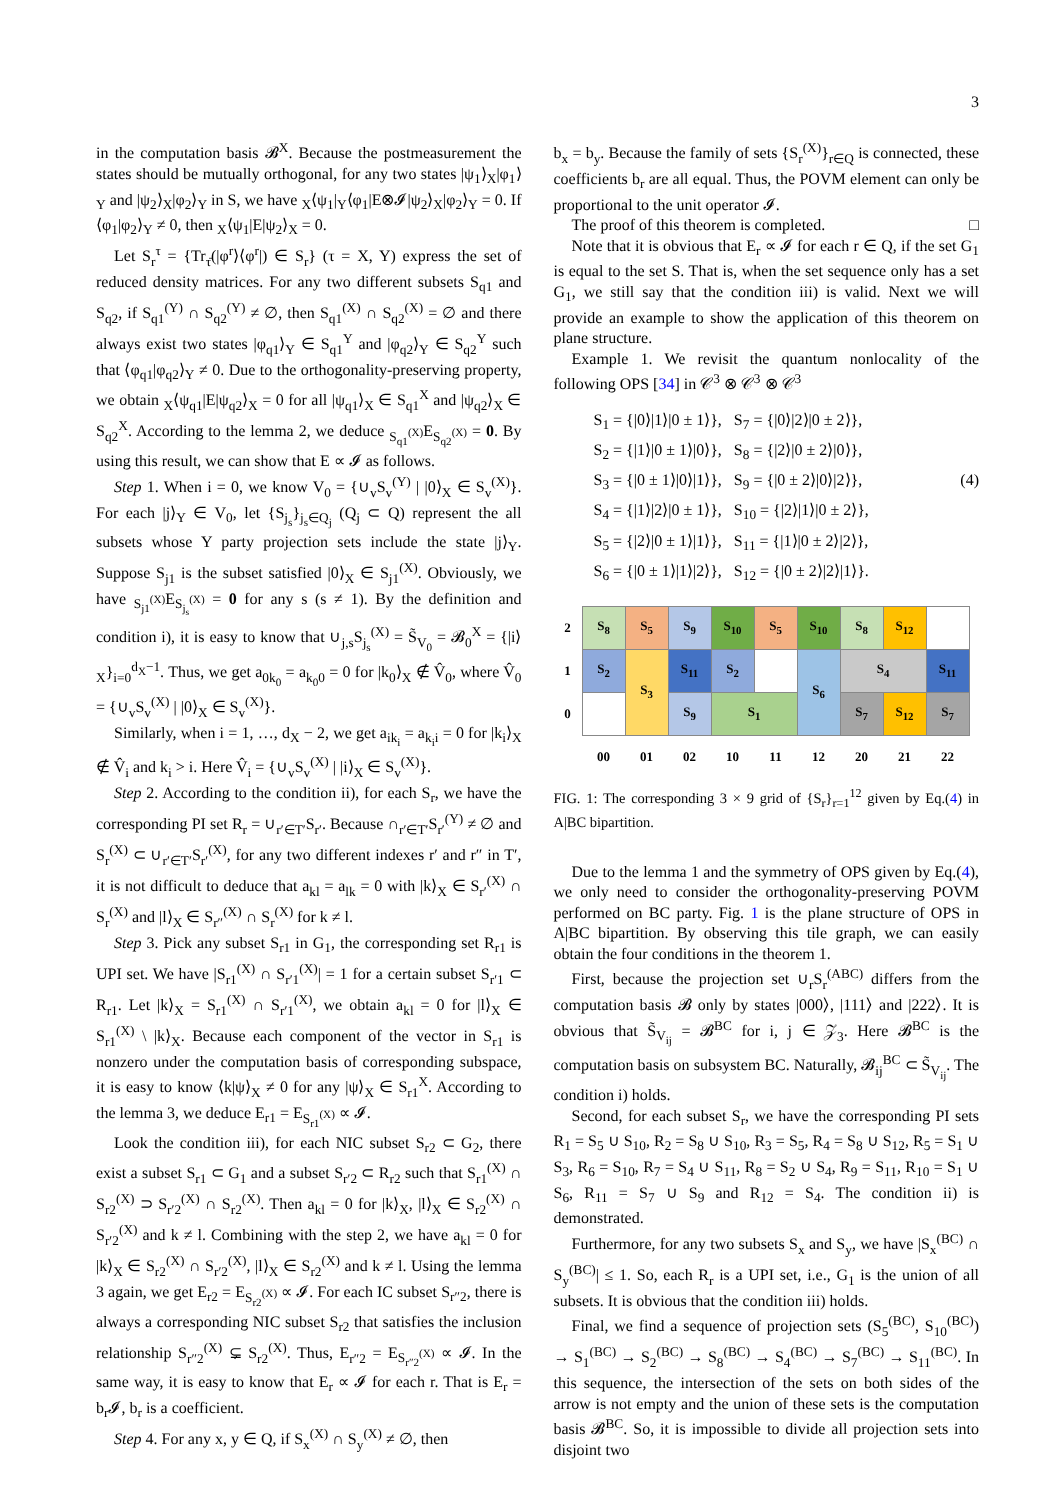3
in the computation basis 𝓑<sup>X</sup>. Because the postmeasurement the states should be mutually orthogonal, for any two states |ψ<sub>1</sub>⟩<sub>X</sub>|φ<sub>1</sub>⟩<sub>Y</sub> and |ψ<sub>2</sub>⟩<sub>X</sub>|φ<sub>2</sub>⟩<sub>Y</sub> in S, we have <sub>X</sub>⟨ψ<sub>1</sub>|<sub>Y</sub>⟨φ<sub>1</sub>|E⊗𝓘|ψ<sub>2</sub>⟩<sub>X</sub>|φ<sub>2</sub>⟩<sub>Y</sub> = 0. If ⟨φ<sub>1</sub>|φ<sub>2</sub>⟩<sub>Y</sub> ≠ 0, then <sub>X</sub>⟨ψ<sub>1</sub>|E|ψ<sub>2</sub>⟩<sub>X</sub> = 0.
Let S<sub>r</sub><sup>τ</sup> = {Tr<sub>τ̄</sub>(|φ<sup>r</sup>⟩⟨φ<sup>r</sup>|) ∈ S<sub>r</sub>} (τ = X, Y) express the set of reduced density matrices. For any two different subsets S<sub>q1</sub> and S<sub>q2</sub>, if S<sub>q1</sub><sup>(Y)</sup> ∩ S<sub>q2</sub><sup>(Y)</sup> ≠ ∅, then S<sub>q1</sub><sup>(X)</sup> ∩ S<sub>q2</sub><sup>(X)</sup> = ∅ and there always exist two states |φ<sub>q1</sub>⟩<sub>Y</sub> ∈ S<sub>q1</sub><sup>Y</sup> and |φ<sub>q2</sub>⟩<sub>Y</sub> ∈ S<sub>q2</sub><sup>Y</sup> such that ⟨φ<sub>q1</sub>|φ<sub>q2</sub>⟩<sub>Y</sub> ≠ 0. Due to the orthogonality-preserving property, we obtain <sub>X</sub>⟨ψ<sub>q1</sub>|E|ψ<sub>q2</sub>⟩<sub>X</sub> = 0 for all |ψ<sub>q1</sub>⟩<sub>X</sub> ∈ S<sub>q1</sub><sup>X</sup> and |ψ<sub>q2</sub>⟩<sub>X</sub> ∈ S<sub>q2</sub><sup>X</sup>. According to the lemma 2, we deduce <sub>S<sub>q1</sub><sup>(X)</sup></sub>E<sub>S<sub>q2</sub><sup>(X)</sup></sub> = 0. By using this result, we can show that E ∝ 𝓘 as follows.
Step 1. When i = 0, we know V<sub>0</sub> = {∪<sub>v</sub>S<sub>v</sub><sup>(Y)</sup> | |0⟩<sub>X</sub> ∈ S<sub>v</sub><sup>(X)</sup>}. For each |j⟩<sub>Y</sub> ∈ V<sub>0</sub>, let {S<sub>j<sub>s</sub></sub>}<sub>j<sub>s</sub>∈Q<sub>j</sub></sub> (Q<sub>j</sub> ⊂ Q) represent the all subsets whose Y party projection sets include the state |j⟩<sub>Y</sub>. Suppose S<sub>j1</sub> is the subset satisfied |0⟩<sub>X</sub> ∈ S<sub>j1</sub><sup>(X)</sup>. Obviously, we have <sub>S<sub>j1</sub><sup>(X)</sup></sub>E<sub>S<sub>j<sub>s</sub></sub><sup>(X)</sup></sub> = 0 for any s (s ≠ 1). By the definition and condition i), it is easy to know that ∪<sub>j,s</sub>S<sub>j<sub>s</sub></sub><sup>(X)</sup> = S̃<sub>V<sub>0</sub></sub> = 𝓑<sub>0</sub><sup>X</sup> = {|i⟩<sub>X</sub>}<sub>i=0</sub><sup>d<sub>X</sub>−1</sup>. Thus, we get a<sub>0k<sub>0</sub></sub> = a<sub>k<sub>0</sub>0</sub> = 0 for |k<sub>0</sub>⟩<sub>X</sub> ∉ V̂<sub>0</sub>, where V̂<sub>0</sub> = {∪<sub>v</sub>S<sub>v</sub><sup>(X)</sup> | |0⟩<sub>X</sub> ∈ S<sub>v</sub><sup>(X)</sup>}.
Similarly, when i = 1, …, d<sub>X</sub> − 2, we get a<sub>ik<sub>i</sub></sub> = a<sub>k<sub>i</sub>i</sub> = 0 for |k<sub>i</sub>⟩<sub>X</sub> ∉ V̂<sub>i</sub> and k<sub>i</sub> > i. Here V̂<sub>i</sub> = {∪<sub>v</sub>S<sub>v</sub><sup>(X)</sup> | |i⟩<sub>X</sub> ∈ S<sub>v</sub><sup>(X)</sup>}.
Step 2. According to the condition ii), for each S<sub>r</sub>, we have the corresponding PI set R<sub>r</sub> = ∪<sub>r′∈T′</sub>S<sub>r′</sub>. Because ∩<sub>r′∈T′</sub>S<sub>r′</sub><sup>(Y)</sup> ≠ ∅ and S<sub>r</sub><sup>(X)</sup> ⊂ ∪<sub>r′∈T′</sub>S<sub>r′</sub><sup>(X)</sup>, for any two different indexes r′ and r″ in T′, it is not difficult to deduce that a<sub>kl</sub> = a<sub>lk</sub> = 0 with |k⟩<sub>X</sub> ∈ S<sub>r′</sub><sup>(X)</sup> ∩ S<sub>r</sub><sup>(X)</sup> and |l⟩<sub>X</sub> ∈ S<sub>r″</sub><sup>(X)</sup> ∩ S<sub>r</sub><sup>(X)</sup> for k ≠ l.
Step 3. Pick any subset S<sub>r1</sub> in G<sub>1</sub>, the corresponding set R<sub>r1</sub> is UPI set. We have |S<sub>r1</sub><sup>(X)</sup> ∩ S<sub>r′1</sub><sup>(X)</sup>| = 1 for a certain subset S<sub>r′1</sub> ⊂ R<sub>r1</sub>. Let |k⟩<sub>X</sub> = S<sub>r1</sub><sup>(X)</sup> ∩ S<sub>r′1</sub><sup>(X)</sup>, we obtain a<sub>kl</sub> = 0 for |l⟩<sub>X</sub> ∈ S<sub>r1</sub><sup>(X)</sup> \ |k⟩<sub>X</sub>. Because each component of the vector in S<sub>r1</sub> is nonzero under the computation basis of corresponding subspace, it is easy to know ⟨k|ψ⟩<sub>X</sub> ≠ 0 for any |ψ⟩<sub>X</sub> ∈ S<sub>r1</sub><sup>X</sup>. According to the lemma 3, we deduce E<sub>r1</sub> = E<sub>S<sub>r1</sub><sup>(X)</sup></sub> ∝ 𝓘.
Look the condition iii), for each NIC subset S<sub>r2</sub> ⊂ G<sub>2</sub>, there exist a subset S<sub>r1</sub> ⊂ G<sub>1</sub> and a subset S<sub>r′2</sub> ⊂ R<sub>r2</sub> such that S<sub>r1</sub><sup>(X)</sup> ∩ S<sub>r2</sub><sup>(X)</sup> ⊃ S<sub>r′2</sub><sup>(X)</sup> ∩ S<sub>r2</sub><sup>(X)</sup>. Then a<sub>kl</sub> = 0 for |k⟩<sub>X</sub>, |l⟩<sub>X</sub> ∈ S<sub>r2</sub><sup>(X)</sup> ∩ S<sub>r′2</sub><sup>(X)</sup> and k ≠ l. Combining with the step 2, we have a<sub>kl</sub> = 0 for |k⟩<sub>X</sub> ∈ S<sub>r2</sub><sup>(X)</sup> ∩ S<sub>r′2</sub><sup>(X)</sup>, |l⟩<sub>X</sub> ∈ S<sub>r2</sub><sup>(X)</sup> and k ≠ l. Using the lemma 3 again, we get E<sub>r2</sub> = E<sub>S<sub>r2</sub><sup>(X)</sup></sub> ∝ 𝓘. For each IC subset S<sub>r″2</sub>, there is always a corresponding NIC subset S<sub>r2</sub> that satisfies the inclusion relationship S<sub>r″2</sub><sup>(X)</sup> ⊊ S<sub>r2</sub><sup>(X)</sup>. Thus, E<sub>r″2</sub> = E<sub>S<sub>r″2</sub><sup>(X)</sup></sub> ∝ 𝓘. In the same way, it is easy to know that E<sub>r</sub> ∝ 𝓘 for each r. That is E<sub>r</sub> = b<sub>r</sub>𝓘, b<sub>r</sub> is a coefficient.
Step 4. For any x, y ∈ Q, if S<sub>x</sub><sup>(X)</sup> ∩ S<sub>y</sub><sup>(X)</sup> ≠ ∅, then
b<sub>x</sub> = b<sub>y</sub>. Because the family of sets {S<sub>r</sub><sup>(X)</sup>}<sub>r∈Q</sub> is connected, these coefficients b<sub>r</sub> are all equal. Thus, the POVM element can only be proportional to the unit operator 𝓘.
The proof of this theorem is completed. □
Note that it is obvious that E<sub>r</sub> ∝ 𝓘 for each r ∈ Q, if the set G<sub>1</sub> is equal to the set S. That is, when the set sequence only has a set G<sub>1</sub>, we still say that the condition iii) is valid. Next we will provide an example to show the application of this theorem on plane structure.
Example 1. We revisit the quantum nonlocality of the following OPS [34] in 𝒞<sup>3</sup> ⊗ 𝒞<sup>3</sup> ⊗ 𝒞<sup>3</sup>
S<sub>1</sub> = {|0⟩|1⟩|0 ± 1⟩}, S<sub>7</sub> = {|0⟩|2⟩|0 ± 2⟩},
S<sub>2</sub> = {|1⟩|0 ± 1⟩|0⟩}, S<sub>8</sub> = {|2⟩|0 ± 2⟩|0⟩},
S<sub>3</sub> = {|0 ± 1⟩|0⟩|1⟩}, S<sub>9</sub> = {|0 ± 2⟩|0⟩|2⟩}, (4)
S<sub>4</sub> = {|1⟩|2⟩|0 ± 1⟩}, S<sub>10</sub> = {|2⟩|1⟩|0 ± 2⟩},
S<sub>5</sub> = {|2⟩|0 ± 1⟩|1⟩}, S<sub>11</sub> = {|1⟩|0 ± 2⟩|2⟩},
S<sub>6</sub> = {|0 ± 1⟩|1⟩|2⟩}, S<sub>12</sub> = {|0 ± 2⟩|2⟩|1⟩}.
| 2 | S<sub>8</sub> | S<sub>5</sub> | S<sub>9</sub> | S<sub>10</sub> | S<sub>5</sub> | S<sub>10</sub> | S<sub>8</sub> | S<sub>12</sub> | |
| 1 | S<sub>2</sub> | S<sub>3</sub> | S<sub>11</sub> | S<sub>2</sub> | | S<sub>6</sub> | S<sub>4</sub> | | S<sub>11</sub> |
| 0 | | | S<sub>9</sub> | S<sub>1</sub> | | | S<sub>7</sub> | S<sub>12</sub> | S<sub>7</sub> |
| | 00 | 01 | 02 | 10 | 11 | 12 | 20 | 21 | 22 |
FIG. 1: The corresponding 3 × 9 grid of {S<sub>r</sub>}<sub>r=1</sub><sup>12</sup> given by Eq.(4) in A|BC bipartition.
Due to the lemma 1 and the symmetry of OPS given by Eq.(4), we only need to consider the orthogonality-preserving POVM performed on BC party. Fig. 1 is the plane structure of OPS in A|BC bipartition. By observing this tile graph, we can easily obtain the four conditions in the theorem 1.
First, because the projection set ∪<sub>r</sub>S<sub>r</sub><sup>(ABC)</sup> differs from the computation basis 𝓑 only by states |000⟩, |111⟩ and |222⟩. It is obvious that S̃<sub>V<sub>ij</sub></sub> = 𝓑<sup>BC</sup> for i, j ∈ 𝒵<sub>3</sub>. Here 𝓑<sup>BC</sup> is the computation basis on subsystem BC. Naturally, 𝓑<sub>ij</sub><sup>BC</sup> ⊂ S̃<sub>V<sub>ij</sub></sub>. The condition i) holds.
Second, for each subset S<sub>r</sub>, we have the corresponding PI sets R<sub>1</sub> = S<sub>5</sub> ∪ S<sub>10</sub>, R<sub>2</sub> = S<sub>8</sub> ∪ S<sub>10</sub>, R<sub>3</sub> = S<sub>5</sub>, R<sub>4</sub> = S<sub>8</sub> ∪ S<sub>12</sub>, R<sub>5</sub> = S<sub>1</sub> ∪ S<sub>3</sub>, R<sub>6</sub> = S<sub>10</sub>, R<sub>7</sub> = S<sub>4</sub> ∪ S<sub>11</sub>, R<sub>8</sub> = S<sub>2</sub> ∪ S<sub>4</sub>, R<sub>9</sub> = S<sub>11</sub>, R<sub>10</sub> = S<sub>1</sub> ∪ S<sub>6</sub>, R<sub>11</sub> = S<sub>7</sub> ∪ S<sub>9</sub> and R<sub>12</sub> = S<sub>4</sub>. The condition ii) is demonstrated.
Furthermore, for any two subsets S<sub>x</sub> and S<sub>y</sub>, we have |S<sub>x</sub><sup>(BC)</sup> ∩ S<sub>y</sub><sup>(BC)</sup>| ≤ 1. So, each R<sub>r</sub> is a UPI set, i.e., G<sub>1</sub> is the union of all subsets. It is obvious that the condition iii) holds.
Final, we find a sequence of projection sets (S<sub>5</sub><sup>(BC)</sup>, S<sub>10</sub><sup>(BC)</sup>) → S<sub>1</sub><sup>(BC)</sup> → S<sub>2</sub><sup>(BC)</sup> → S<sub>8</sub><sup>(BC)</sup> → S<sub>4</sub><sup>(BC)</sup> → S<sub>7</sub><sup>(BC)</sup> → S<sub>11</sub><sup>(BC)</sup>. In this sequence, the intersection of the sets on both sides of the arrow is not empty and the union of these sets is the computation basis 𝓑<sup>BC</sup>. So, it is impossible to divide all projection sets into disjoint two